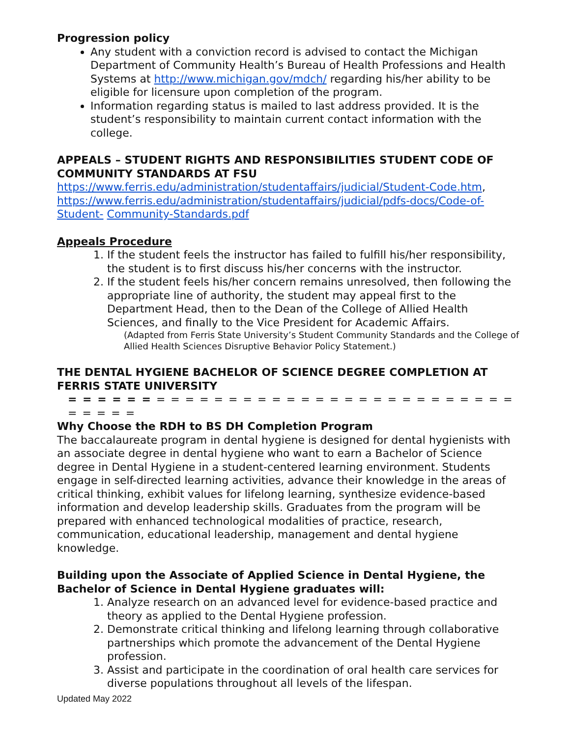Progression policy
Any student with a conviction record is advised to contact the Michigan Department of Community Health’s Bureau of Health Professions and Health Systems at http://www.michigan.gov/mdch/ regarding his/her ability to be eligible for licensure upon completion of the program.
Information regarding status is mailed to last address provided. It is the student’s responsibility to maintain current contact information with the college.
APPEALS – STUDENT RIGHTS AND RESPONSIBILITIES STUDENT CODE OF COMMUNITY STANDARDS AT FSU
https://www.ferris.edu/administration/studentaffairs/judicial/Student-Code.htm, https://www.ferris.edu/administration/studentaffairs/judicial/pdfs-docs/Code-of-Student- Community-Standards.pdf
Appeals Procedure
1. If the student feels the instructor has failed to fulfill his/her responsibility, the student is to first discuss his/her concerns with the instructor.
2. If the student feels his/her concern remains unresolved, then following the appropriate line of authority, the student may appeal first to the Department Head, then to the Dean of the College of Allied Health Sciences, and finally to the Vice President for Academic Affairs.
(Adapted from Ferris State University’s Student Community Standards and the College of Allied Health Sciences Disruptive Behavior Policy Statement.)
THE DENTAL HYGIENE BACHELOR OF SCIENCE DEGREE COMPLETION AT FERRIS STATE UNIVERSITY
= = = = = = = = = = = = = = = = = = = = = = = = = = = = = = = = = = = =
Why Choose the RDH to BS DH Completion Program
The baccalaureate program in dental hygiene is designed for dental hygienists with an associate degree in dental hygiene who want to earn a Bachelor of Science degree in Dental Hygiene in a student-centered learning environment. Students engage in self-directed learning activities, advance their knowledge in the areas of critical thinking, exhibit values for lifelong learning, synthesize evidence-based information and develop leadership skills. Graduates from the program will be prepared with enhanced technological modalities of practice, research, communication, educational leadership, management and dental hygiene knowledge.
Building upon the Associate of Applied Science in Dental Hygiene, the Bachelor of Science in Dental Hygiene graduates will:
1. Analyze research on an advanced level for evidence-based practice and theory as applied to the Dental Hygiene profession.
2. Demonstrate critical thinking and lifelong learning through collaborative partnerships which promote the advancement of the Dental Hygiene profession.
3. Assist and participate in the coordination of oral health care services for diverse populations throughout all levels of the lifespan.
Updated May 2022